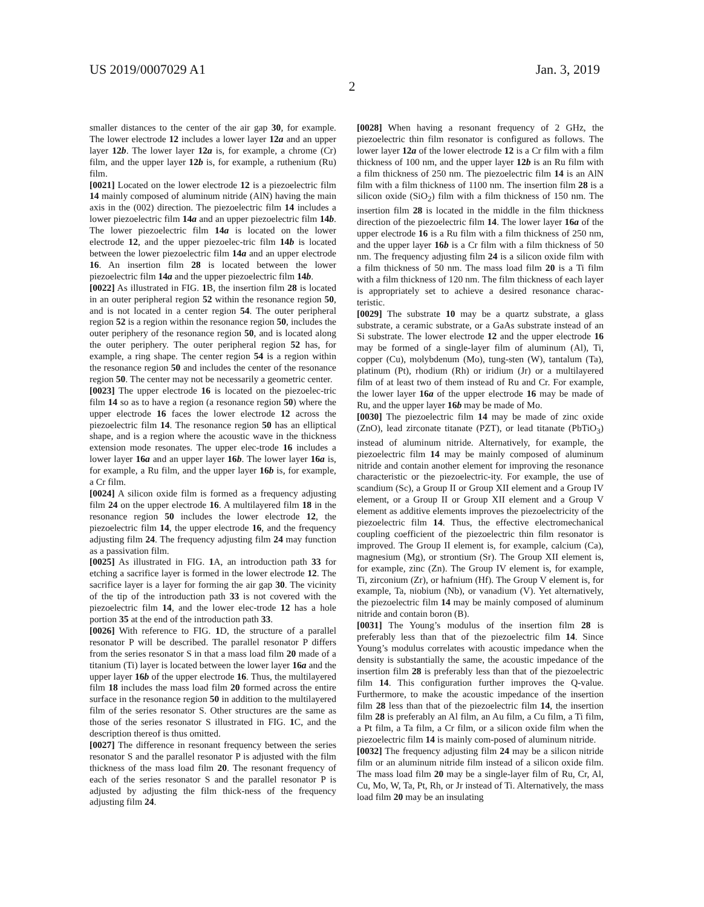US 2019/0007029 A1 Jan. 3, 2019
2
smaller distances to the center of the air gap 30, for example. The lower electrode 12 includes a lower layer 12a and an upper layer 12b. The lower layer 12a is, for example, a chrome (Cr) film, and the upper layer 12b is, for example, a ruthenium (Ru) film.
[0021] Located on the lower electrode 12 is a piezoelectric film 14 mainly composed of aluminum nitride (AlN) having the main axis in the (002) direction. The piezoelectric film 14 includes a lower piezoelectric film 14a and an upper piezoelectric film 14b. The lower piezoelectric film 14a is located on the lower electrode 12, and the upper piezoelec-tric film 14b is located between the lower piezoelectric film 14a and an upper electrode 16. An insertion film 28 is located between the lower piezoelectric film 14a and the upper piezoelectric film 14b.
[0022] As illustrated in FIG. 1 B, the insertion film 28 is located in an outer peripheral region 52 within the resonance region 50, and is not located in a center region 54. The outer peripheral region 52 is a region within the resonance region 50, includes the outer periphery of the resonance region 50, and is located along the outer periphery. The outer peripheral region 52 has, for example, a ring shape. The center region 54 is a region within the resonance region 50 and includes the center of the resonance region 50. The center may not be necessarily a geometric center.
[0023] The upper electrode 16 is located on the piezoelec-tric film 14 so as to have a region (a resonance region 50) where the upper electrode 16 faces the lower electrode 12 across the piezoelectric film 14. The resonance region 50 has an elliptical shape, and is a region where the acoustic wave in the thickness extension mode resonates. The upper elec-trode 16 includes a lower layer 16a and an upper layer 16b. The lower layer 16a is, for example, a Ru film, and the upper layer 16b is, for example, a Cr film.
[0024] A silicon oxide film is formed as a frequency adjusting film 24 on the upper electrode 16. A multilayered film 18 in the resonance region 50 includes the lower electrode 12, the piezoelectric film 14, the upper electrode 16, and the frequency adjusting film 24. The frequency adjusting film 24 may function as a passivation film.
[0025] As illustrated in FIG. 1 A, an introduction path 33 for etching a sacrifice layer is formed in the lower electrode 12. The sacrifice layer is a layer for forming the air gap 30. The vicinity of the tip of the introduction path 33 is not covered with the piezoelectric film 14, and the lower elec-trode 12 has a hole portion 35 at the end of the introduction path 33.
[0026] With reference to FIG. 1 D, the structure of a parallel resonator P will be described. The parallel resonator P differs from the series resonator S in that a mass load film 20 made of a titanium (Ti) layer is located between the lower layer 16a and the upper layer 16b of the upper electrode 16. Thus, the multilayered film 18 includes the mass load film 20 formed across the entire surface in the resonance region 50 in addition to the multilayered film of the series resonator S. Other structures are the same as those of the series resonator S illustrated in FIG. 1 C, and the description thereof is thus omitted.
[0027] The difference in resonant frequency between the series resonator S and the parallel resonator P is adjusted with the film thickness of the mass load film 20. The resonant frequency of each of the series resonator S and the parallel resonator P is adjusted by adjusting the film thick-ness of the frequency adjusting film 24.
[0028] When having a resonant frequency of 2 GHz, the piezoelectric thin film resonator is configured as follows. The lower layer 12a of the lower electrode 12 is a Cr film with a film thickness of 100 nm, and the upper layer 12b is an Ru film with a film thickness of 250 nm. The piezoelectric film 14 is an AlN film with a film thickness of 1100 nm. The insertion film 28 is a silicon oxide (SiO<sub>2</sub>) film with a film thickness of 150 nm. The insertion film 28 is located in the middle in the film thickness direction of the piezoelectric film 14. The lower layer 16a of the upper electrode 16 is a Ru film with a film thickness of 250 nm, and the upper layer 16b is a Cr film with a film thickness of 50 nm. The frequency adjusting film 24 is a silicon oxide film with a film thickness of 50 nm. The mass load film 20 is a Ti film with a film thickness of 120 nm. The film thickness of each layer is appropriately set to achieve a desired resonance charac-teristic.
[0029] The substrate 10 may be a quartz substrate, a glass substrate, a ceramic substrate, or a GaAs substrate instead of an Si substrate. The lower electrode 12 and the upper electrode 16 may be formed of a single-layer film of aluminum (Al), Ti, copper (Cu), molybdenum (Mo), tung-sten (W), tantalum (Ta), platinum (Pt), rhodium (Rh) or iridium (Jr) or a multilayered film of at least two of them instead of Ru and Cr. For example, the lower layer 16a of the upper electrode 16 may be made of Ru, and the upper layer 16b may be made of Mo.
[0030] The piezoelectric film 14 may be made of zinc oxide (ZnO), lead zirconate titanate (PZT), or lead titanate (PbTiO<sub>3</sub>) instead of aluminum nitride. Alternatively, for example, the piezoelectric film 14 may be mainly composed of aluminum nitride and contain another element for improving the resonance characteristic or the piezoelectric-ity. For example, the use of scandium (Sc), a Group II or Group XII element and a Group IV element, or a Group II or Group XII element and a Group V element as additive elements improves the piezoelectricity of the piezoelectric film 14. Thus, the effective electromechanical coupling coefficient of the piezoelectric thin film resonator is improved. The Group II element is, for example, calcium (Ca), magnesium (Mg), or strontium (Sr). The Group XII element is, for example, zinc (Zn). The Group IV element is, for example, Ti, zirconium (Zr), or hafnium (Hf). The Group V element is, for example, Ta, niobium (Nb), or vanadium (V). Yet alternatively, the piezoelectric film 14 may be mainly composed of aluminum nitride and contain boron (B).
[0031] The Young’s modulus of the insertion film 28 is preferably less than that of the piezoelectric film 14. Since Young’s modulus correlates with acoustic impedance when the density is substantially the same, the acoustic impedance of the insertion film 28 is preferably less than that of the piezoelectric film 14. This configuration further improves the Q-value. Furthermore, to make the acoustic impedance of the insertion film 28 less than that of the piezoelectric film 14, the insertion film 28 is preferably an Al film, an Au film, a Cu film, a Ti film, a Pt film, a Ta film, a Cr film, or a silicon oxide film when the piezoelectric film 14 is mainly com-posed of aluminum nitride.
[0032] The frequency adjusting film 24 may be a silicon nitride film or an aluminum nitride film instead of a silicon oxide film. The mass load film 20 may be a single-layer film of Ru, Cr, Al, Cu, Mo, W, Ta, Pt, Rh, or Jr instead of Ti. Alternatively, the mass load film 20 may be an insulating